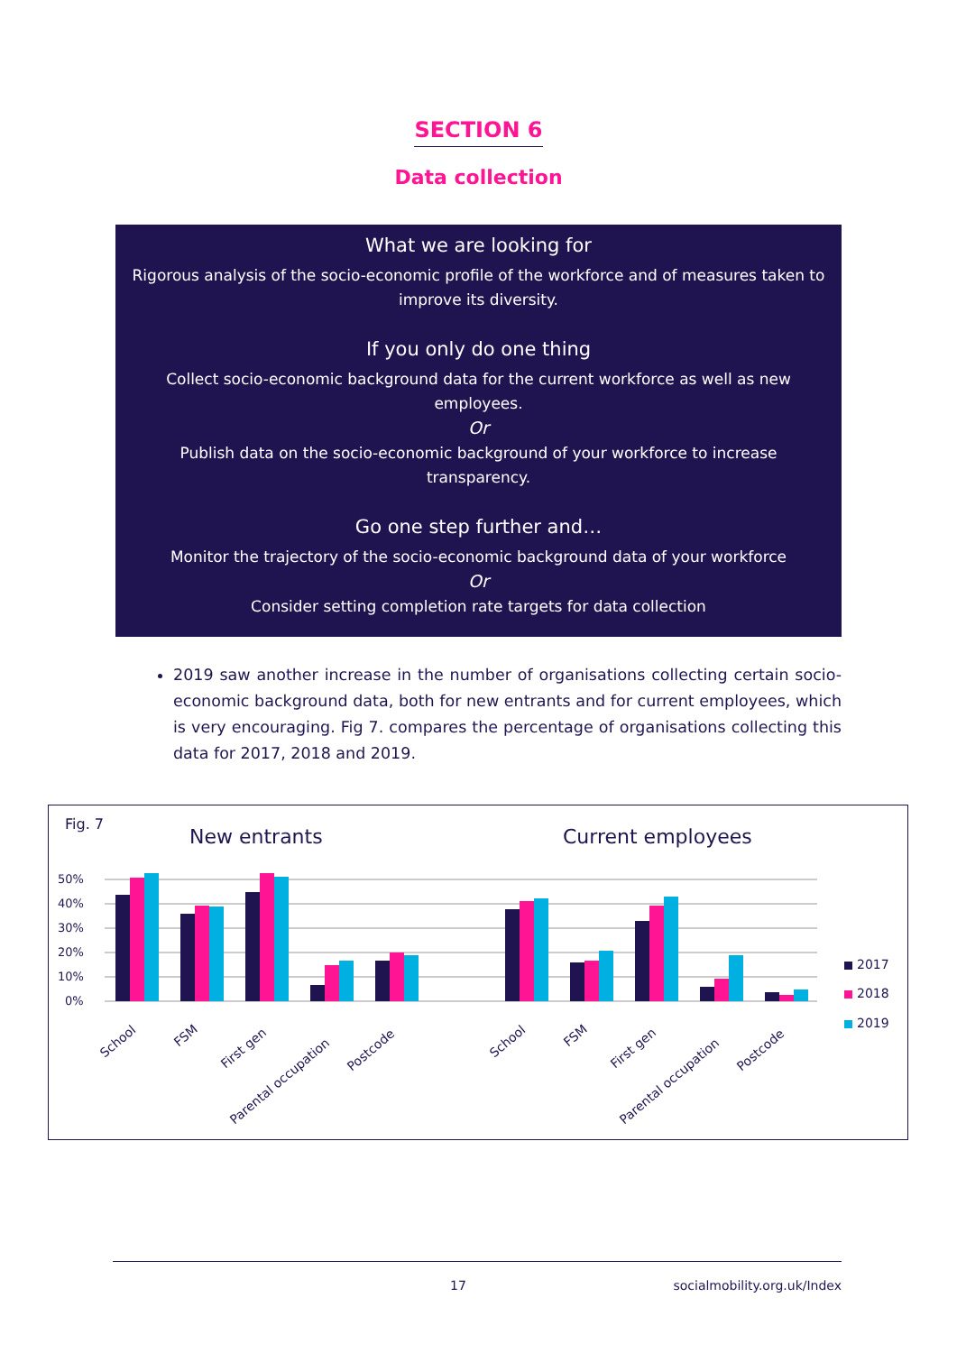SECTION 6
Data collection
What we are looking for
Rigorous analysis of the socio-economic profile of the workforce and of measures taken to improve its diversity.
If you only do one thing
Collect socio-economic background data for the current workforce as well as new employees.
Or
Publish data on the socio-economic background of your workforce to increase transparency.
Go one step further and…
Monitor the trajectory of the socio-economic background data of your workforce
Or
Consider setting completion rate targets for data collection
2019 saw another increase in the number of organisations collecting certain socio-economic background data, both for new entrants and for current employees, which is very encouraging. Fig 7. compares the percentage of organisations collecting this data for 2017, 2018 and 2019.
Fig. 7
New entrants
Current employees
50%
40%
30%
20%
10%
0%
2017
2018
2019
School
FSM
First gen
Parental occupation
Postcode
School
FSM
First gen
Parental occupation
Postcode
17 socialmobility.org.uk/Index